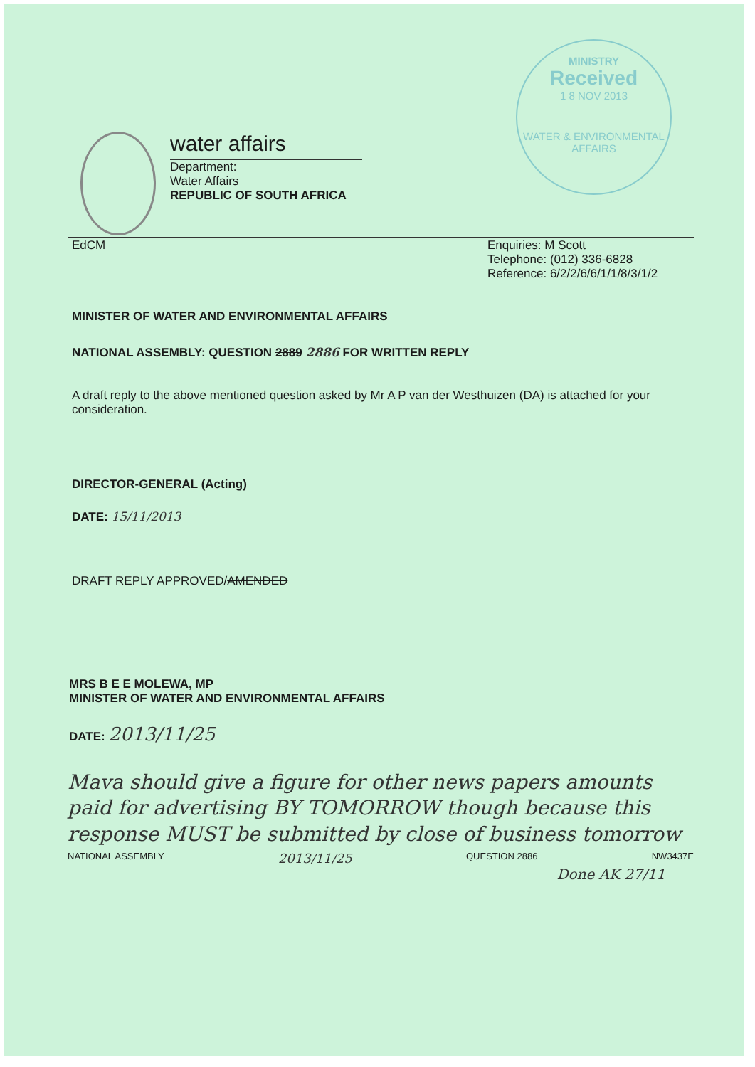MINISTRY
Received
1 8 NOV 2013
WATER & ENVIRONMENTAL AFFAIRS
water affairs
Department:
Water Affairs
REPUBLIC OF SOUTH AFRICA
EdCM Enquiries: M Scott
Telephone: (012) 336-6828
Reference: 6/2/2/6/6/1/1/8/3/1/2
MINISTER OF WATER AND ENVIRONMENTAL AFFAIRS
NATIONAL ASSEMBLY: QUESTION 2889 2886 FOR WRITTEN REPLY
A draft reply to the above mentioned question asked by Mr A P van der Westhuizen (DA) is attached for your consideration.
DIRECTOR-GENERAL (Acting)
DATE: 15/11/2013
DRAFT REPLY APPROVED/AMENDED
MRS B E E MOLEWA, MP
MINISTER OF WATER AND ENVIRONMENTAL AFFAIRS
DATE: 2013/11/25
Mava should give a figure for other news papers amounts paid for advertising BY TOMORROW though because this response MUST be submitted by close of business tomorrow
NATIONAL ASSEMBLY 2013/11/25 QUESTION 2886 NW3437E
Done AK 27/11